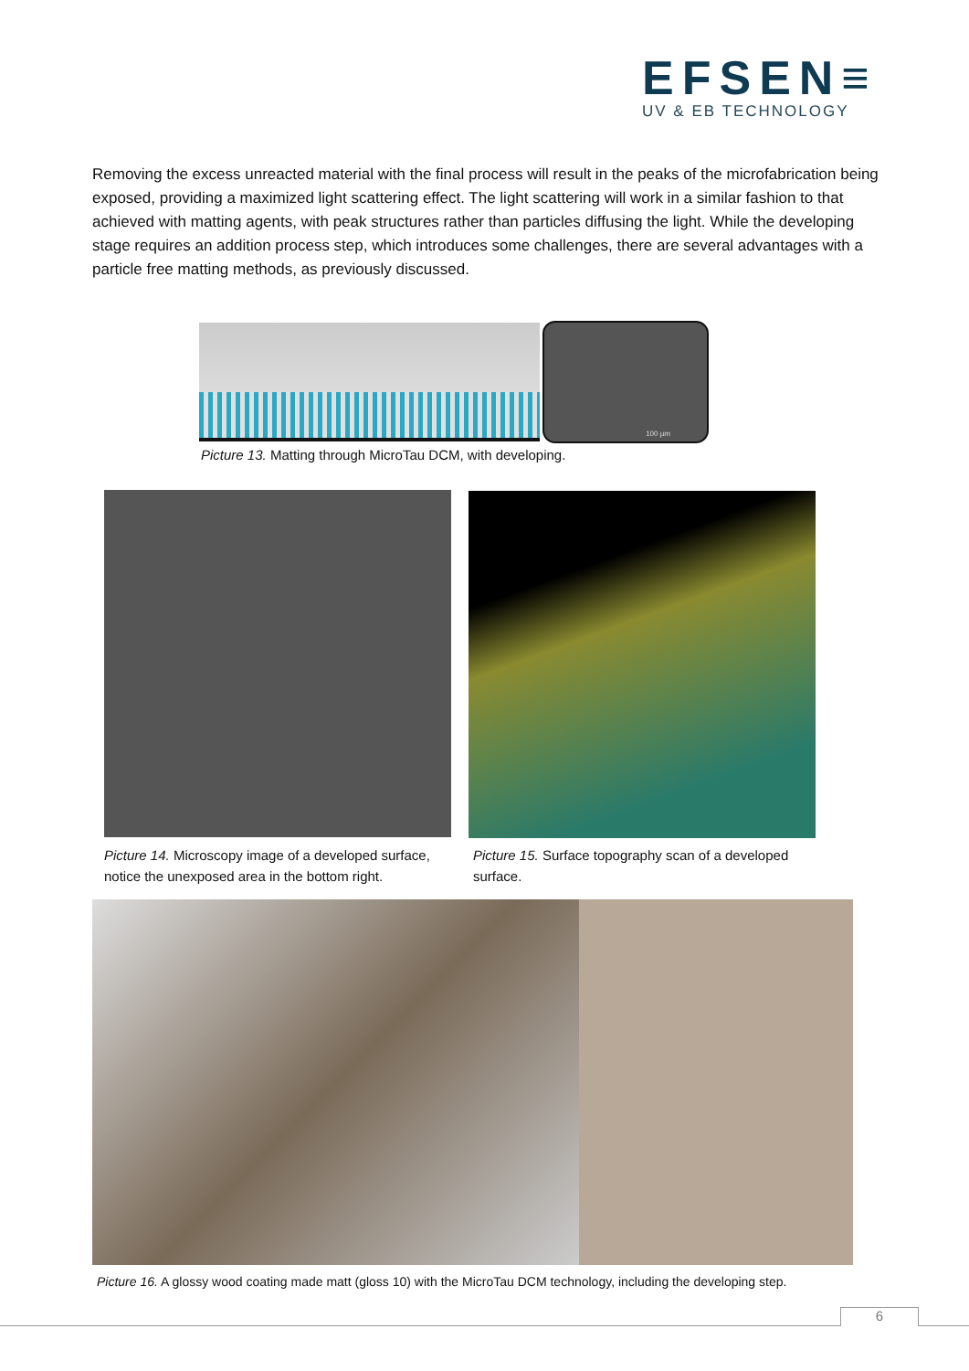EFSEN≡
UV & EB TECHNOLOGY
Removing the excess unreacted material with the final process will result in the peaks of the microfabrication being exposed, providing a maximized light scattering effect. The light scattering will work in a similar fashion to that achieved with matting agents, with peak structures rather than particles diffusing the light. While the developing stage requires an addition process step, which introduces some challenges, there are several advantages with a particle free matting methods, as previously discussed.
100 µm
Picture 13. Matting through MicroTau DCM, with developing.
Picture 14. Microscopy image of a developed surface, notice the unexposed area in the bottom right.
Picture 15. Surface topography scan of a developed surface.
Picture 16. A glossy wood coating made matt (gloss 10) with the MicroTau DCM technology, including the developing step.
6